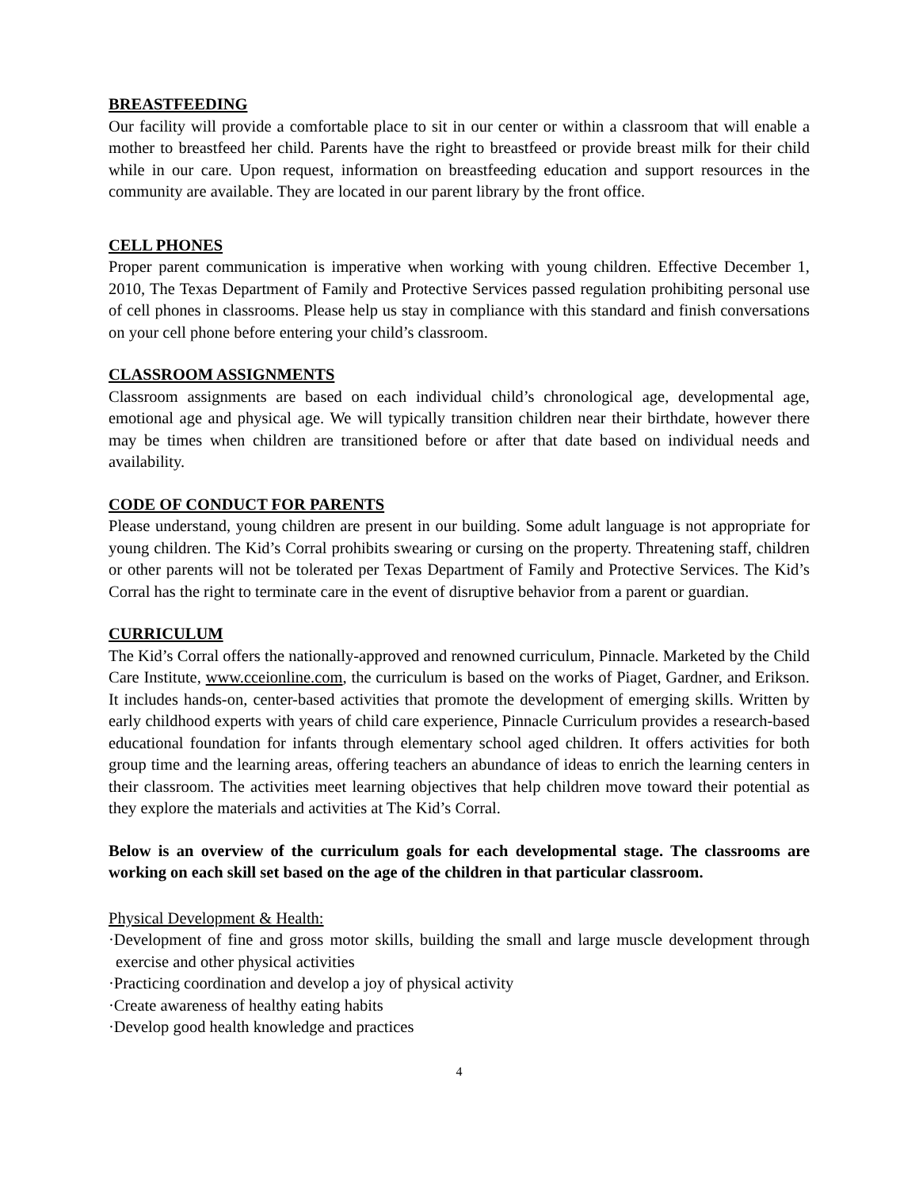BREASTFEEDING
Our facility will provide a comfortable place to sit in our center or within a classroom that will enable a mother to breastfeed her child. Parents have the right to breastfeed or provide breast milk for their child while in our care. Upon request, information on breastfeeding education and support resources in the community are available. They are located in our parent library by the front office.
CELL PHONES
Proper parent communication is imperative when working with young children. Effective December 1, 2010, The Texas Department of Family and Protective Services passed regulation prohibiting personal use of cell phones in classrooms. Please help us stay in compliance with this standard and finish conversations on your cell phone before entering your child’s classroom.
CLASSROOM ASSIGNMENTS
Classroom assignments are based on each individual child’s chronological age, developmental age, emotional age and physical age. We will typically transition children near their birthdate, however there may be times when children are transitioned before or after that date based on individual needs and availability.
CODE OF CONDUCT FOR PARENTS
Please understand, young children are present in our building. Some adult language is not appropriate for young children. The Kid’s Corral prohibits swearing or cursing on the property. Threatening staff, children or other parents will not be tolerated per Texas Department of Family and Protective Services. The Kid’s Corral has the right to terminate care in the event of disruptive behavior from a parent or guardian.
CURRICULUM
The Kid’s Corral offers the nationally-approved and renowned curriculum, Pinnacle. Marketed by the Child Care Institute, www.cceionline.com, the curriculum is based on the works of Piaget, Gardner, and Erikson. It includes hands-on, center-based activities that promote the development of emerging skills. Written by early childhood experts with years of child care experience, Pinnacle Curriculum provides a research-based educational foundation for infants through elementary school aged children. It offers activities for both group time and the learning areas, offering teachers an abundance of ideas to enrich the learning centers in their classroom. The activities meet learning objectives that help children move toward their potential as they explore the materials and activities at The Kid’s Corral.
Below is an overview of the curriculum goals for each developmental stage. The classrooms are working on each skill set based on the age of the children in that particular classroom.
Physical Development & Health:
·Development of fine and gross motor skills, building the small and large muscle development through exercise and other physical activities
·Practicing coordination and develop a joy of physical activity
·Create awareness of healthy eating habits
·Develop good health knowledge and practices
4